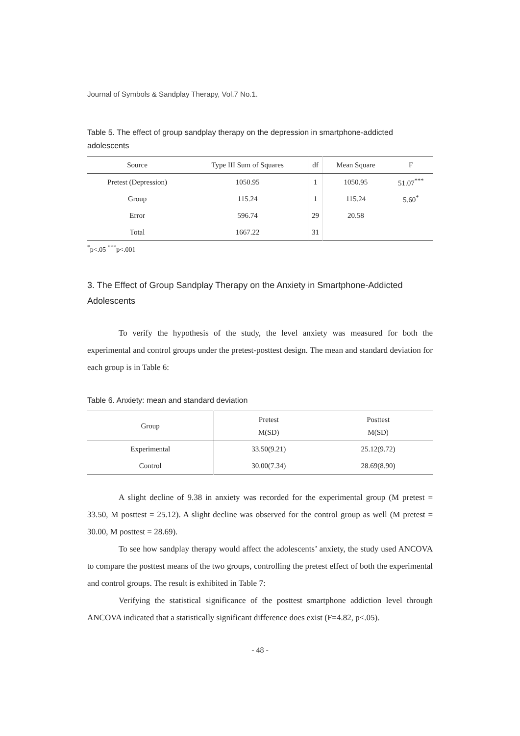Journal of Symbols & Sandplay Therapy, Vol.7 No.1.
Table 5. The effect of group sandplay therapy on the depression in smartphone-addicted adolescents
| Source | Type III Sum of Squares | df | Mean Square | F |
| --- | --- | --- | --- | --- |
| Pretest (Depression) | 1050.95 | 1 | 1050.95 | 51.07<sup>***</sup> |
| Group | 115.24 | 1 | 115.24 | 5.60<sup>*</sup> |
| Error | 596.74 | 29 | 20.58 | |
| Total | 1667.22 | 31 | | |
<sup>*</sup> p<.05 <sup>***</sup>p<.001
3. The Effect of Group Sandplay Therapy on the Anxiety in Smartphone-Addicted Adolescents
To verify the hypothesis of the study, the level anxiety was measured for both the experimental and control groups under the pretest-posttest design. The mean and standard deviation for each group is in Table 6:
Table 6. Anxiety: mean and standard deviation
| Group | Pretest M(SD) | Posttest M(SD) |
| --- | --- | --- |
| Experimental | 33.50(9.21) | 25.12(9.72) |
| Control | 30.00(7.34) | 28.69(8.90) |
A slight decline of 9.38 in anxiety was recorded for the experimental group (M pretest = 33.50, M posttest = 25.12). A slight decline was observed for the control group as well (M pretest = 30.00, M posttest = 28.69).
To see how sandplay therapy would affect the adolescents’ anxiety, the study used ANCOVA to compare the posttest means of the two groups, controlling the pretest effect of both the experimental and control groups. The result is exhibited in Table 7:
Verifying the statistical significance of the posttest smartphone addiction level through ANCOVA indicated that a statistically significant difference does exist (F=4.82, p<.05).
- 48 -